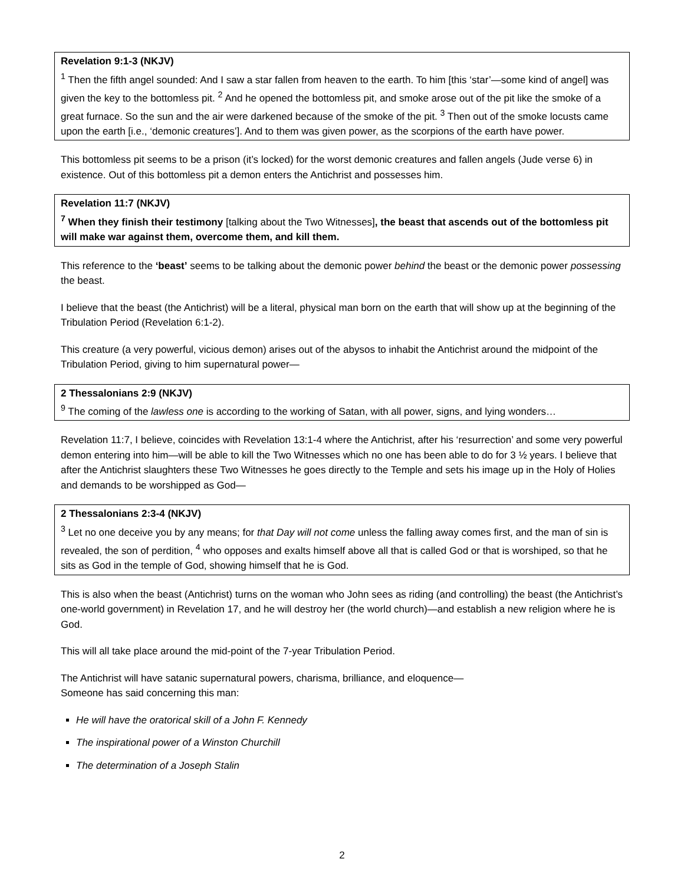Revelation 9:1-3 (NKJV)
<sup>1</sup> Then the fifth angel sounded: And I saw a star fallen from heaven to the earth. To him [this ‘star’—some kind of angel] was given the key to the bottomless pit. <sup>2</sup> And he opened the bottomless pit, and smoke arose out of the pit like the smoke of a great furnace. So the sun and the air were darkened because of the smoke of the pit. <sup>3</sup> Then out of the smoke locusts came upon the earth [i.e., ‘demonic creatures’]. And to them was given power, as the scorpions of the earth have power.
This bottomless pit seems to be a prison (it’s locked) for the worst demonic creatures and fallen angels (Jude verse 6) in existence. Out of this bottomless pit a demon enters the Antichrist and possesses him.
Revelation 11:7 (NKJV)
<sup>7</sup> When they finish their testimony [talking about the Two Witnesses], the beast that ascends out of the bottomless pit will make war against them, overcome them, and kill them.
This reference to the ‘beast’ seems to be talking about the demonic power behind the beast or the demonic power possessing the beast.
I believe that the beast (the Antichrist) will be a literal, physical man born on the earth that will show up at the beginning of the Tribulation Period (Revelation 6:1-2).
This creature (a very powerful, vicious demon) arises out of the abysos to inhabit the Antichrist around the midpoint of the Tribulation Period, giving to him supernatural power—
2 Thessalonians 2:9 (NKJV)
<sup>9</sup> The coming of the lawless one is according to the working of Satan, with all power, signs, and lying wonders…
Revelation 11:7, I believe, coincides with Revelation 13:1-4 where the Antichrist, after his ‘resurrection’ and some very powerful demon entering into him—will be able to kill the Two Witnesses which no one has been able to do for 3 ½ years. I believe that after the Antichrist slaughters these Two Witnesses he goes directly to the Temple and sets his image up in the Holy of Holies and demands to be worshipped as God—
2 Thessalonians 2:3-4 (NKJV)
<sup>3</sup> Let no one deceive you by any means; for that Day will not come unless the falling away comes first, and the man of sin is revealed, the son of perdition, <sup>4</sup> who opposes and exalts himself above all that is called God or that is worshiped, so that he sits as God in the temple of God, showing himself that he is God.
This is also when the beast (Antichrist) turns on the woman who John sees as riding (and controlling) the beast (the Antichrist’s one-world government) in Revelation 17, and he will destroy her (the world church)—and establish a new religion where he is God.
This will all take place around the mid-point of the 7-year Tribulation Period.
The Antichrist will have satanic supernatural powers, charisma, brilliance, and eloquence—
Someone has said concerning this man:
He will have the oratorical skill of a John F. Kennedy
The inspirational power of a Winston Churchill
The determination of a Joseph Stalin
2